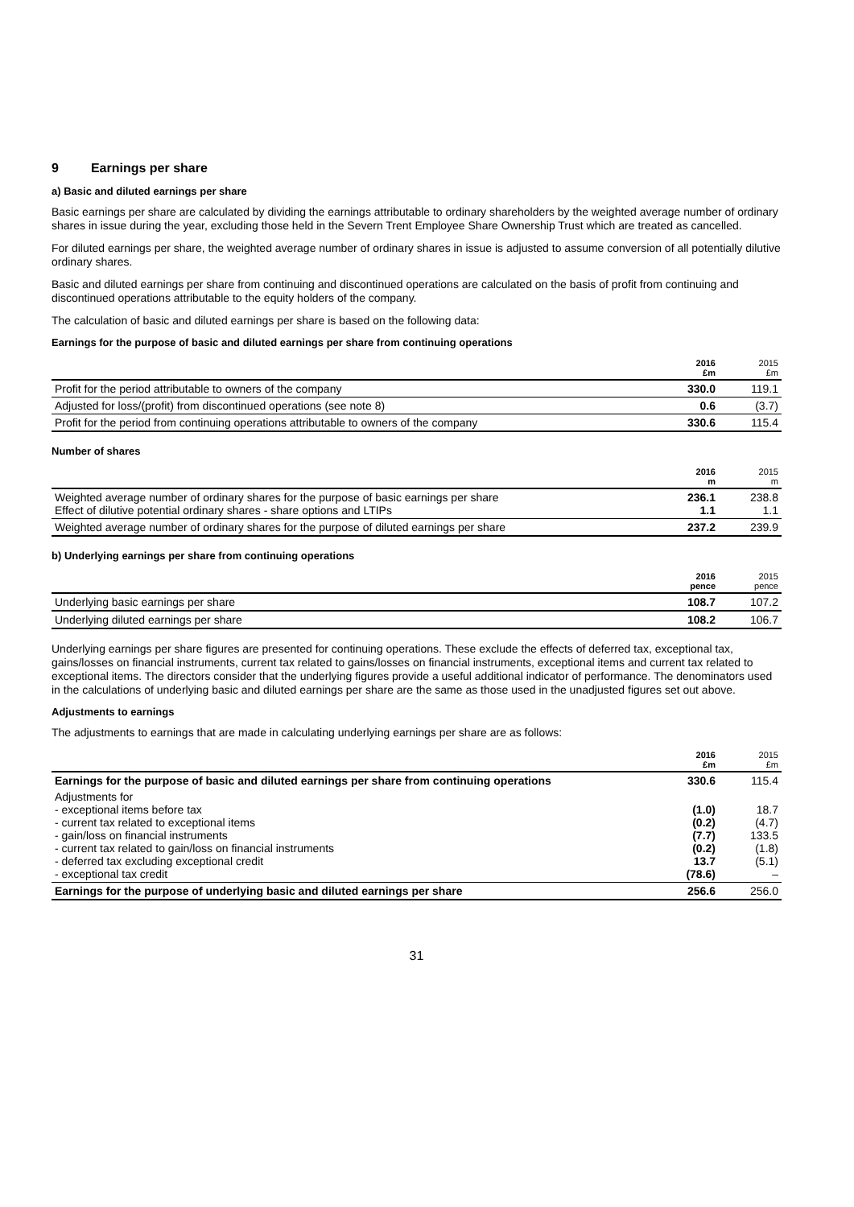9 Earnings per share
a) Basic and diluted earnings per share
Basic earnings per share are calculated by dividing the earnings attributable to ordinary shareholders by the weighted average number of ordinary shares in issue during the year, excluding those held in the Severn Trent Employee Share Ownership Trust which are treated as cancelled.
For diluted earnings per share, the weighted average number of ordinary shares in issue is adjusted to assume conversion of all potentially dilutive ordinary shares.
Basic and diluted earnings per share from continuing and discontinued operations are calculated on the basis of profit from continuing and discontinued operations attributable to the equity holders of the company.
The calculation of basic and diluted earnings per share is based on the following data:
Earnings for the purpose of basic and diluted earnings per share from continuing operations
| | 2016 £m | 2015 £m |
| --- | --- | --- |
| Profit for the period attributable to owners of the company | 330.0 | 119.1 |
| Adjusted for loss/(profit) from discontinued operations (see note 8) | 0.6 | (3.7) |
| Profit for the period from continuing operations attributable to owners of the company | 330.6 | 115.4 |
Number of shares
| | 2016 m | 2015 m |
| --- | --- | --- |
| Weighted average number of ordinary shares for the purpose of basic earnings per share Effect of dilutive potential ordinary shares - share options and LTIPs | 236.1 1.1 | 238.8 1.1 |
| Weighted average number of ordinary shares for the purpose of diluted earnings per share | 237.2 | 239.9 |
b) Underlying earnings per share from continuing operations
| | 2016 pence | 2015 pence |
| --- | --- | --- |
| Underlying basic earnings per share | 108.7 | 107.2 |
| Underlying diluted earnings per share | 108.2 | 106.7 |
Underlying earnings per share figures are presented for continuing operations. These exclude the effects of deferred tax, exceptional tax, gains/losses on financial instruments, current tax related to gains/losses on financial instruments, exceptional items and current tax related to exceptional items. The directors consider that the underlying figures provide a useful additional indicator of performance. The denominators used in the calculations of underlying basic and diluted earnings per share are the same as those used in the unadjusted figures set out above.
Adjustments to earnings
The adjustments to earnings that are made in calculating underlying earnings per share are as follows:
| | 2016 £m | 2015 £m |
| --- | --- | --- |
| Earnings for the purpose of basic and diluted earnings per share from continuing operations | 330.6 | 115.4 |
| Adjustments for - exceptional items before tax - current tax related to exceptional items - gain/loss on financial instruments - current tax related to gain/loss on financial instruments - deferred tax excluding exceptional credit - exceptional tax credit | (1.0) (0.2) (7.7) (0.2) 13.7 (78.6) | 18.7 (4.7) 133.5 (1.8) (5.1) – |
| Earnings for the purpose of underlying basic and diluted earnings per share | 256.6 | 256.0 |
31